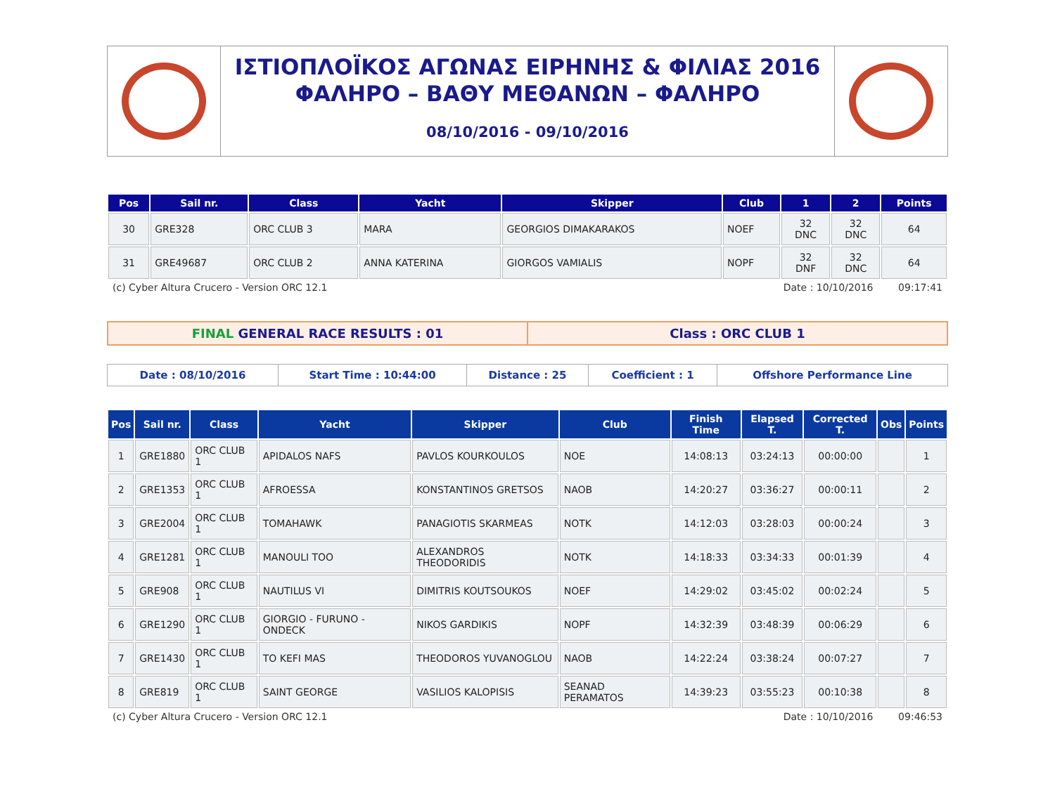ΙΣΤΙΟΠΛΟΪΚΟΣ ΑΓΩΝΑΣ ΕΙΡΗΝΗΣ & ΦΙΛΙΑΣ 2016
ΦΑΛΗΡΟ – ΒΑΘΥ ΜΕΘΑΝΩΝ – ΦΑΛΗΡΟ
08/10/2016 - 09/10/2016
| Pos | Sail nr. | Class | Yacht | Skipper | Club | 1 | 2 | Points |
| --- | --- | --- | --- | --- | --- | --- | --- | --- |
| 30 | GRE328 | ORC CLUB 3 | MARA | GEORGIOS DIMAKARAKOS | NOEF | 32 DNC | 32 DNC | 64 |
| 31 | GRE49687 | ORC CLUB 2 | ANNA KATERINA | GIORGOS VAMIALIS | NOPF | 32 DNF | 32 DNC | 64 |
(c) Cyber Altura Crucero - Version ORC 12.1 Date : 10/10/2016 09:17:41
FINAL GENERAL RACE RESULTS : 01
Class : ORC CLUB 1
Date : 08/10/2016 Start Time : 10:44:00 Distance : 25 Coefficient : 1 Offshore Performance Line
| Pos | Sail nr. | Class | Yacht | Skipper | Club | Finish Time | Elapsed T. | Corrected T. | Obs | Points |
| --- | --- | --- | --- | --- | --- | --- | --- | --- | --- | --- |
| 1 | GRE1880 | ORC CLUB 1 | APIDALOS NAFS | PAVLOS KOURKOULOS | NOE | 14:08:13 | 03:24:13 | 00:00:00 | | 1 |
| 2 | GRE1353 | ORC CLUB 1 | AFROESSA | KONSTANTINOS GRETSOS | NAOB | 14:20:27 | 03:36:27 | 00:00:11 | | 2 |
| 3 | GRE2004 | ORC CLUB 1 | TOMAHAWK | PANAGIOTIS SKARMEAS | NOTK | 14:12:03 | 03:28:03 | 00:00:24 | | 3 |
| 4 | GRE1281 | ORC CLUB 1 | MANOULI TOO | ALEXANDROS THEODORIDIS | NOTK | 14:18:33 | 03:34:33 | 00:01:39 | | 4 |
| 5 | GRE908 | ORC CLUB 1 | NAUTILUS VI | DIMITRIS KOUTSOUKOS | NOEF | 14:29:02 | 03:45:02 | 00:02:24 | | 5 |
| 6 | GRE1290 | ORC CLUB 1 | GIORGIO - FURUNO - ONDECK | NIKOS GARDIKIS | NOPF | 14:32:39 | 03:48:39 | 00:06:29 | | 6 |
| 7 | GRE1430 | ORC CLUB 1 | TO KEFI MAS | THEODOROS YUVANOGLOU | NAOB | 14:22:24 | 03:38:24 | 00:07:27 | | 7 |
| 8 | GRE819 | ORC CLUB 1 | SAINT GEORGE | VASILIOS KALOPISIS | SEANAD PERAMATOS | 14:39:23 | 03:55:23 | 00:10:38 | | 8 |
(c) Cyber Altura Crucero - Version ORC 12.1 Date : 10/10/2016 09:46:53